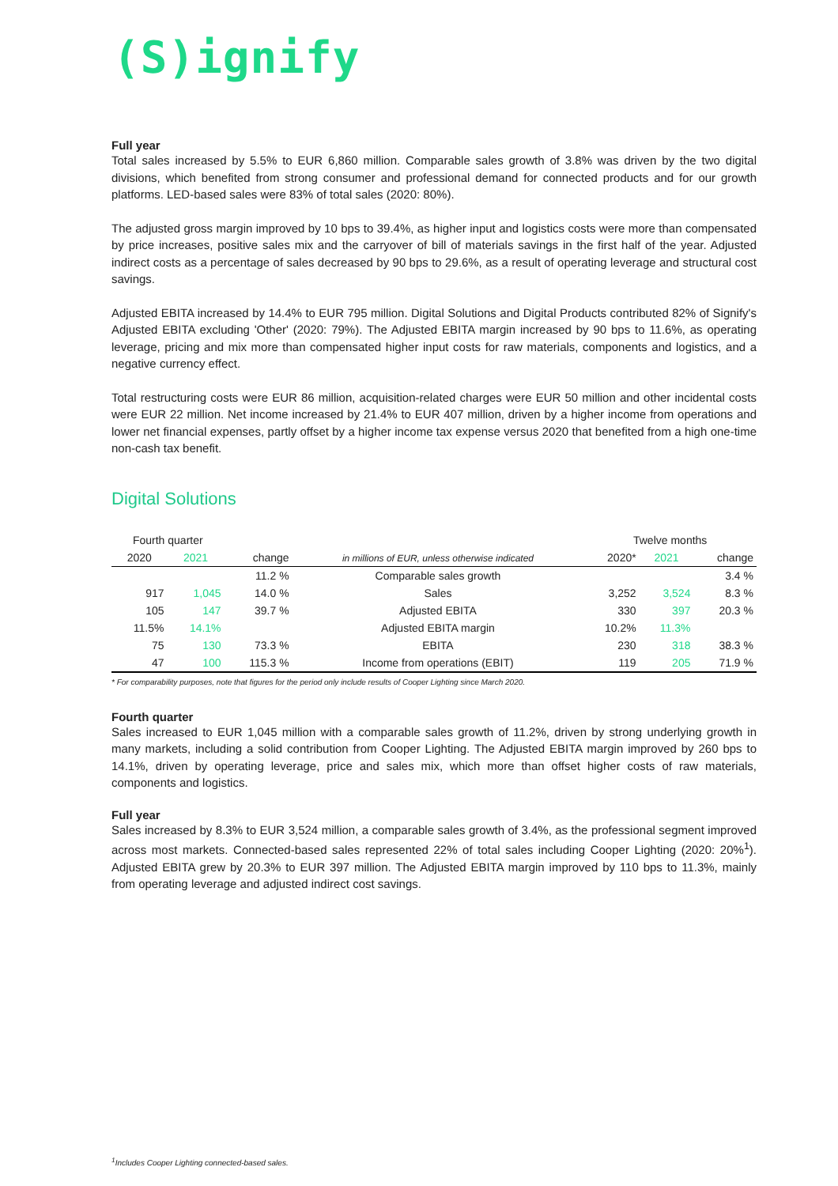(S)ignify
Full year
Total sales increased by 5.5% to EUR 6,860 million. Comparable sales growth of 3.8% was driven by the two digital divisions, which benefited from strong consumer and professional demand for connected products and for our growth platforms. LED-based sales were 83% of total sales (2020: 80%).
The adjusted gross margin improved by 10 bps to 39.4%, as higher input and logistics costs were more than compensated by price increases, positive sales mix and the carryover of bill of materials savings in the first half of the year. Adjusted indirect costs as a percentage of sales decreased by 90 bps to 29.6%, as a result of operating leverage and structural cost savings.
Adjusted EBITA increased by 14.4% to EUR 795 million. Digital Solutions and Digital Products contributed 82% of Signify's Adjusted EBITA excluding 'Other' (2020: 79%). The Adjusted EBITA margin increased by 90 bps to 11.6%, as operating leverage, pricing and mix more than compensated higher input costs for raw materials, components and logistics, and a negative currency effect.
Total restructuring costs were EUR 86 million, acquisition-related charges were EUR 50 million and other incidental costs were EUR 22 million. Net income increased by 21.4% to EUR 407 million, driven by a higher income from operations and lower net financial expenses, partly offset by a higher income tax expense versus 2020 that benefited from a high one-time non-cash tax benefit.
Digital Solutions
| Fourth quarter | | | | Twelve months | | |
| --- | --- | --- | --- | --- | --- | --- |
| 2020 | 2021 | change | in millions of EUR, unless otherwise indicated | 2020* | 2021 | change |
| | | 11.2 % | Comparable sales growth | | | 3.4 % |
| 917 | 1,045 | 14.0 % | Sales | 3,252 | 3,524 | 8.3 % |
| 105 | 147 | 39.7 % | Adjusted EBITA | 330 | 397 | 20.3 % |
| 11.5% | 14.1% | | Adjusted EBITA margin | 10.2% | 11.3% | |
| 75 | 130 | 73.3 % | EBITA | 230 | 318 | 38.3 % |
| 47 | 100 | 115.3 % | Income from operations (EBIT) | 119 | 205 | 71.9 % |
* For comparability purposes, note that figures for the period only include results of Cooper Lighting since March 2020.
Fourth quarter
Sales increased to EUR 1,045 million with a comparable sales growth of 11.2%, driven by strong underlying growth in many markets, including a solid contribution from Cooper Lighting. The Adjusted EBITA margin improved by 260 bps to 14.1%, driven by operating leverage, price and sales mix, which more than offset higher costs of raw materials, components and logistics.
Full year
Sales increased by 8.3% to EUR 3,524 million, a comparable sales growth of 3.4%, as the professional segment improved across most markets. Connected-based sales represented 22% of total sales including Cooper Lighting (2020: 20%<sup>1</sup>). Adjusted EBITA grew by 20.3% to EUR 397 million. The Adjusted EBITA margin improved by 110 bps to 11.3%, mainly from operating leverage and adjusted indirect cost savings.
<sup>1</sup> Includes Cooper Lighting connected-based sales.